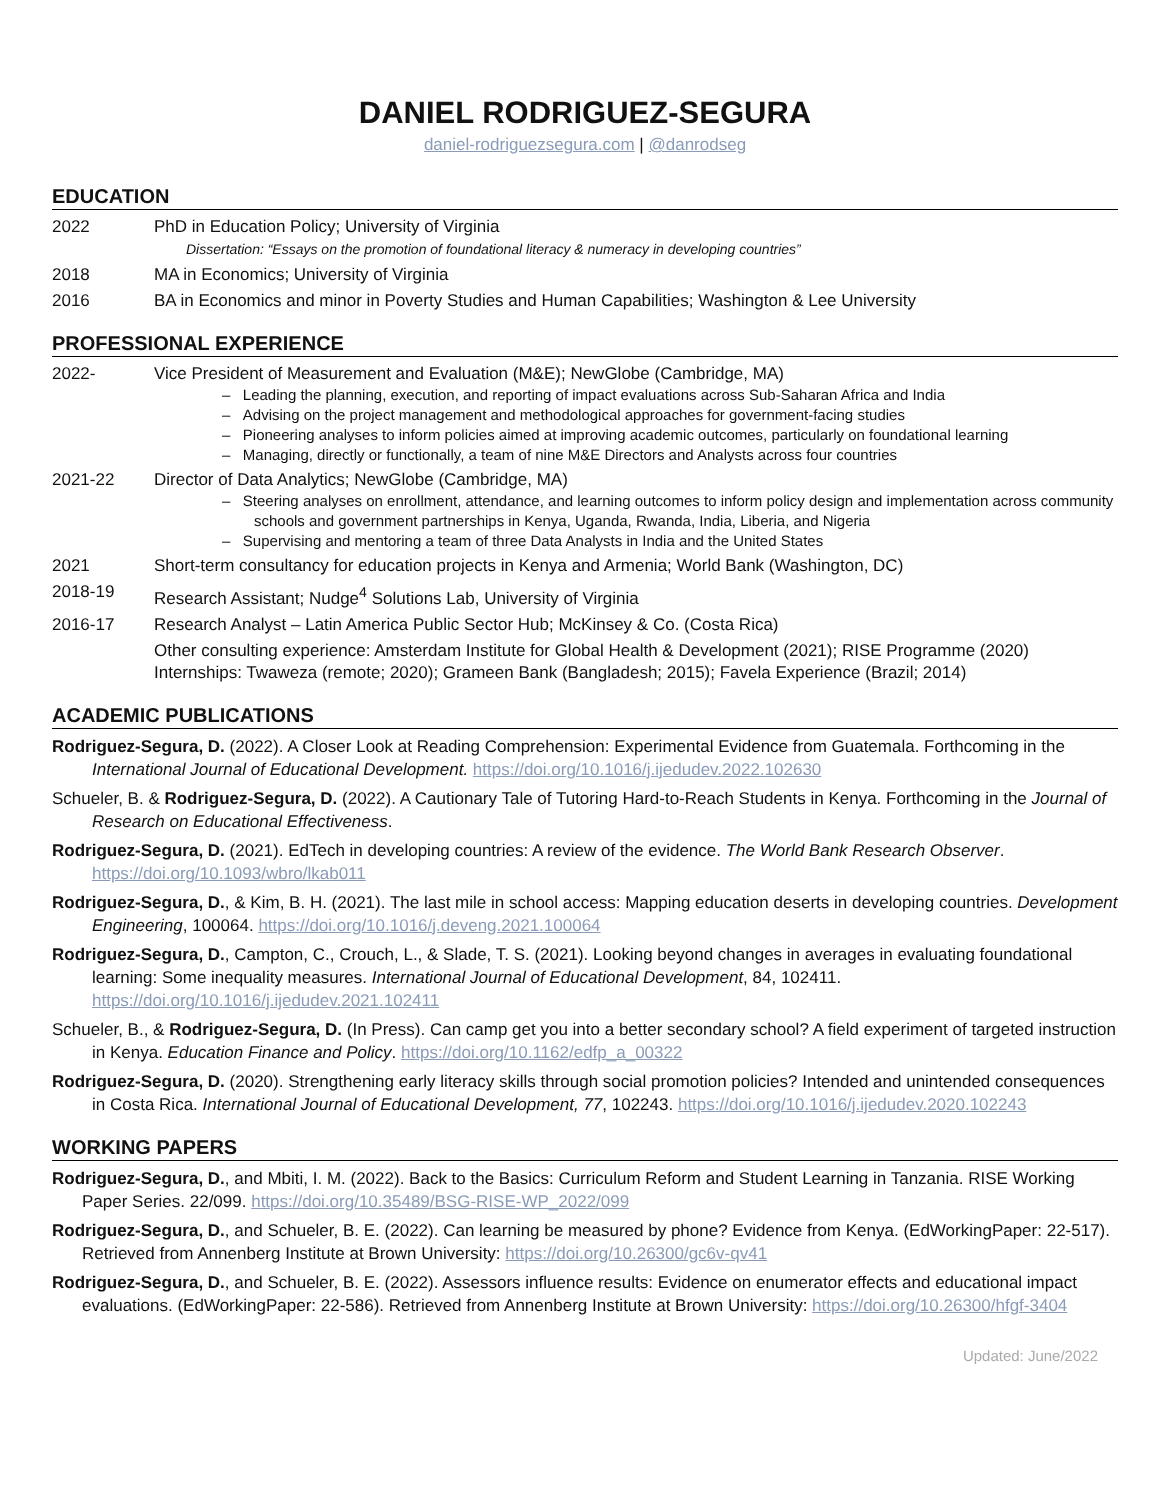DANIEL RODRIGUEZ-SEGURA
daniel-rodriguezsegura.com | @danrodseg
EDUCATION
2022 PhD in Education Policy; University of Virginia
Dissertation: “Essays on the promotion of foundational literacy & numeracy in developing countries”
2018 MA in Economics; University of Virginia
2016 BA in Economics and minor in Poverty Studies and Human Capabilities; Washington & Lee University
PROFESSIONAL EXPERIENCE
2022- Vice President of Measurement and Evaluation (M&E); NewGlobe (Cambridge, MA)
– Leading the planning, execution, and reporting of impact evaluations across Sub-Saharan Africa and India
– Advising on the project management and methodological approaches for government-facing studies
– Pioneering analyses to inform policies aimed at improving academic outcomes, particularly on foundational learning
– Managing, directly or functionally, a team of nine M&E Directors and Analysts across four countries
2021-22 Director of Data Analytics; NewGlobe (Cambridge, MA)
– Steering analyses on enrollment, attendance, and learning outcomes to inform policy design and implementation across community schools and government partnerships in Kenya, Uganda, Rwanda, India, Liberia, and Nigeria
– Supervising and mentoring a team of three Data Analysts in India and the United States
2021 Short-term consultancy for education projects in Kenya and Armenia; World Bank (Washington, DC)
2018-19 Research Assistant; Nudge<sup>4</sup> Solutions Lab, University of Virginia
2016-17 Research Analyst – Latin America Public Sector Hub; McKinsey & Co. (Costa Rica)
Other consulting experience: Amsterdam Institute for Global Health & Development (2021); RISE Programme (2020)
Internships: Twaweza (remote; 2020); Grameen Bank (Bangladesh; 2015); Favela Experience (Brazil; 2014)
ACADEMIC PUBLICATIONS
Rodriguez-Segura, D. (2022). A Closer Look at Reading Comprehension: Experimental Evidence from Guatemala. Forthcoming in the International Journal of Educational Development. https://doi.org/10.1016/j.ijedudev.2022.102630
Schueler, B. & Rodriguez-Segura, D. (2022). A Cautionary Tale of Tutoring Hard-to-Reach Students in Kenya. Forthcoming in the Journal of Research on Educational Effectiveness.
Rodriguez-Segura, D. (2021). EdTech in developing countries: A review of the evidence. The World Bank Research Observer. https://doi.org/10.1093/wbro/lkab011
Rodriguez-Segura, D., & Kim, B. H. (2021). The last mile in school access: Mapping education deserts in developing countries. Development Engineering, 100064. https://doi.org/10.1016/j.deveng.2021.100064
Rodriguez-Segura, D., Campton, C., Crouch, L., & Slade, T. S. (2021). Looking beyond changes in averages in evaluating foundational learning: Some inequality measures. International Journal of Educational Development, 84, 102411. https://doi.org/10.1016/j.ijedudev.2021.102411
Schueler, B., & Rodriguez-Segura, D. (In Press). Can camp get you into a better secondary school? A field experiment of targeted instruction in Kenya. Education Finance and Policy. https://doi.org/10.1162/edfp_a_00322
Rodriguez-Segura, D. (2020). Strengthening early literacy skills through social promotion policies? Intended and unintended consequences in Costa Rica. International Journal of Educational Development, 77, 102243. https://doi.org/10.1016/j.ijedudev.2020.102243
WORKING PAPERS
Rodriguez-Segura, D., and Mbiti, I. M. (2022). Back to the Basics: Curriculum Reform and Student Learning in Tanzania. RISE Working Paper Series. 22/099. https://doi.org/10.35489/BSG-RISE-WP_2022/099
Rodriguez-Segura, D., and Schueler, B. E. (2022). Can learning be measured by phone? Evidence from Kenya. (EdWorkingPaper: 22-517). Retrieved from Annenberg Institute at Brown University: https://doi.org/10.26300/gc6v-qv41
Rodriguez-Segura, D., and Schueler, B. E. (2022). Assessors influence results: Evidence on enumerator effects and educational impact evaluations. (EdWorkingPaper: 22-586). Retrieved from Annenberg Institute at Brown University: https://doi.org/10.26300/hfgf-3404
Updated: June/2022